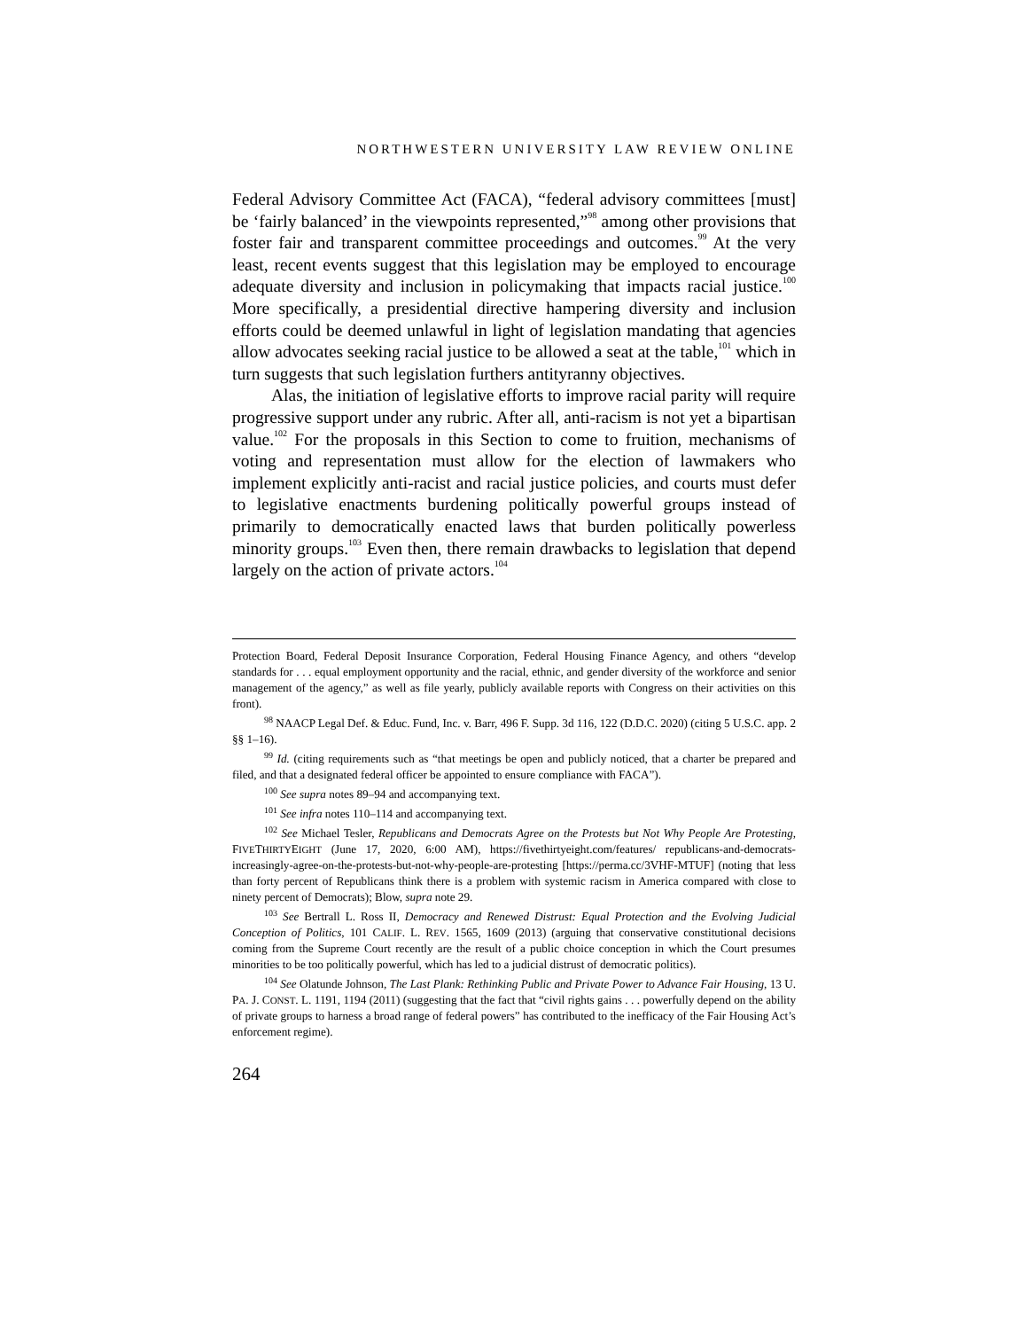NORTHWESTERN UNIVERSITY LAW REVIEW ONLINE
Federal Advisory Committee Act (FACA), “federal advisory committees [must] be ‘fairly balanced’ in the viewpoints represented,”<sup>98</sup> among other provisions that foster fair and transparent committee proceedings and outcomes.<sup>99</sup> At the very least, recent events suggest that this legislation may be employed to encourage adequate diversity and inclusion in policymaking that impacts racial justice.<sup>100</sup> More specifically, a presidential directive hampering diversity and inclusion efforts could be deemed unlawful in light of legislation mandating that agencies allow advocates seeking racial justice to be allowed a seat at the table,<sup>101</sup> which in turn suggests that such legislation furthers antityranny objectives.
Alas, the initiation of legislative efforts to improve racial parity will require progressive support under any rubric. After all, anti-racism is not yet a bipartisan value.<sup>102</sup> For the proposals in this Section to come to fruition, mechanisms of voting and representation must allow for the election of lawmakers who implement explicitly anti-racist and racial justice policies, and courts must defer to legislative enactments burdening politically powerful groups instead of primarily to democratically enacted laws that burden politically powerless minority groups.<sup>103</sup> Even then, there remain drawbacks to legislation that depend largely on the action of private actors.<sup>104</sup>
Protection Board, Federal Deposit Insurance Corporation, Federal Housing Finance Agency, and others “develop standards for . . . equal employment opportunity and the racial, ethnic, and gender diversity of the workforce and senior management of the agency,” as well as file yearly, publicly available reports with Congress on their activities on this front).
<sup>98</sup> NAACP Legal Def. & Educ. Fund, Inc. v. Barr, 496 F. Supp. 3d 116, 122 (D.D.C. 2020) (citing 5 U.S.C. app. 2 §§ 1–16).
<sup>99</sup> Id. (citing requirements such as “that meetings be open and publicly noticed, that a charter be prepared and filed, and that a designated federal officer be appointed to ensure compliance with FACA”).
<sup>100</sup> See supra notes 89–94 and accompanying text.
<sup>101</sup> See infra notes 110–114 and accompanying text.
<sup>102</sup> See Michael Tesler, Republicans and Democrats Agree on the Protests but Not Why People Are Protesting, FIVETHIRTYEIGHT (June 17, 2020, 6:00 AM), https://fivethirtyeight.com/features/ republicans-and-democrats-increasingly-agree-on-the-protests-but-not-why-people-are-protesting [https://perma.cc/3VHF-MTUF] (noting that less than forty percent of Republicans think there is a problem with systemic racism in America compared with close to ninety percent of Democrats); Blow, supra note 29.
<sup>103</sup> See Bertrall L. Ross II, Democracy and Renewed Distrust: Equal Protection and the Evolving Judicial Conception of Politics, 101 CALIF. L. REV. 1565, 1609 (2013) (arguing that conservative constitutional decisions coming from the Supreme Court recently are the result of a public choice conception in which the Court presumes minorities to be too politically powerful, which has led to a judicial distrust of democratic politics).
<sup>104</sup> See Olatunde Johnson, The Last Plank: Rethinking Public and Private Power to Advance Fair Housing, 13 U. PA. J. CONST. L. 1191, 1194 (2011) (suggesting that the fact that “civil rights gains . . . powerfully depend on the ability of private groups to harness a broad range of federal powers” has contributed to the inefficacy of the Fair Housing Act’s enforcement regime).
264